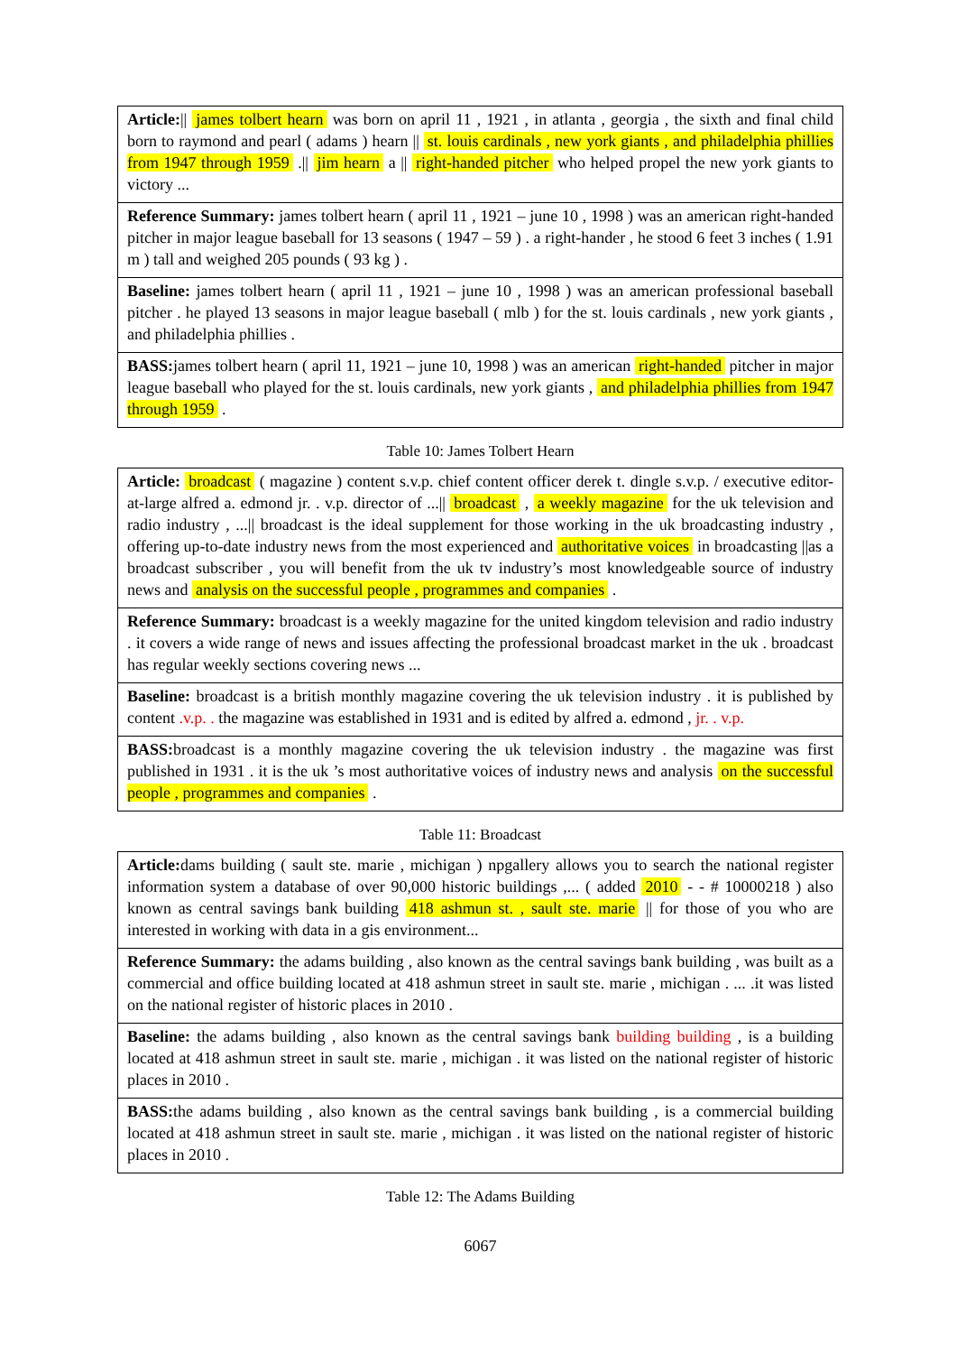| Article: // james tolbert hearn was born on april 11 , 1921 , in atlanta , georgia , the sixth and final child born to raymond and pearl ( adams ) hearn // st. louis cardinals , new york giants , and philadelphia phillies from 1947 through 1959 .// jim hearn a // right-handed pitcher who helped propel the new york giants to victory ... |
| Reference Summary: james tolbert hearn ( april 11 , 1921 – june 10 , 1998 ) was an american right-handed pitcher in major league baseball for 13 seasons ( 1947 – 59 ) . a right-hander , he stood 6 feet 3 inches ( 1.91 m ) tall and weighed 205 pounds ( 93 kg ) . |
| Baseline: james tolbert hearn ( april 11 , 1921 – june 10 , 1998 ) was an american professional baseball pitcher . he played 13 seasons in major league baseball ( mlb ) for the st. louis cardinals , new york giants , and philadelphia phillies . |
| BASS: james tolbert hearn ( april 11, 1921 – june 10, 1998 ) was an american right-handed pitcher in major league baseball who played for the st. louis cardinals, new york giants , and philadelphia phillies from 1947 through 1959 . |
Table 10: James Tolbert Hearn
| Article: broadcast ( magazine ) content s.v.p. chief content officer derek t. dingle s.v.p. / executive editor-at-large alfred a. edmond jr. . v.p. director of ...// broadcast , a weekly magazine for the uk television and radio industry , ...// broadcast is the ideal supplement for those working in the uk broadcasting industry , offering up-to-date industry news from the most experienced and authoritative voices in broadcasting //as a broadcast subscriber , you will benefit from the uk tv industry’s most knowledgeable source of industry news and analysis on the successful people , programmes and companies . |
| Reference Summary: broadcast is a weekly magazine for the united kingdom television and radio industry . it covers a wide range of news and issues affecting the professional broadcast market in the uk . broadcast has regular weekly sections covering news ... |
| Baseline: broadcast is a british monthly magazine covering the uk television industry . it is published by content .v.p. . the magazine was established in 1931 and is edited by alfred a. edmond , jr. . v.p. |
| BASS: broadcast is a monthly magazine covering the uk television industry . the magazine was first published in 1931 . it is the uk ’s most authoritative voices of industry news and analysis on the successful people , programmes and companies . |
Table 11: Broadcast
| Article: dams building ( sault ste. marie , michigan ) npgallery allows you to search the national register information system a database of over 90,000 historic buildings ,... ( added 2010 - - # 10000218 ) also known as central savings bank building 418 ashmun st. , sault ste. marie // for those of you who are interested in working with data in a gis environment... |
| Reference Summary: the adams building , also known as the central savings bank building , was built as a commercial and office building located at 418 ashmun street in sault ste. marie , michigan . ... .it was listed on the national register of historic places in 2010 . |
| Baseline: the adams building , also known as the central savings bank building building , is a building located at 418 ashmun street in sault ste. marie , michigan . it was listed on the national register of historic places in 2010 . |
| BASS: the adams building , also known as the central savings bank building , is a commercial building located at 418 ashmun street in sault ste. marie , michigan . it was listed on the national register of historic places in 2010 . |
Table 12: The Adams Building
6067